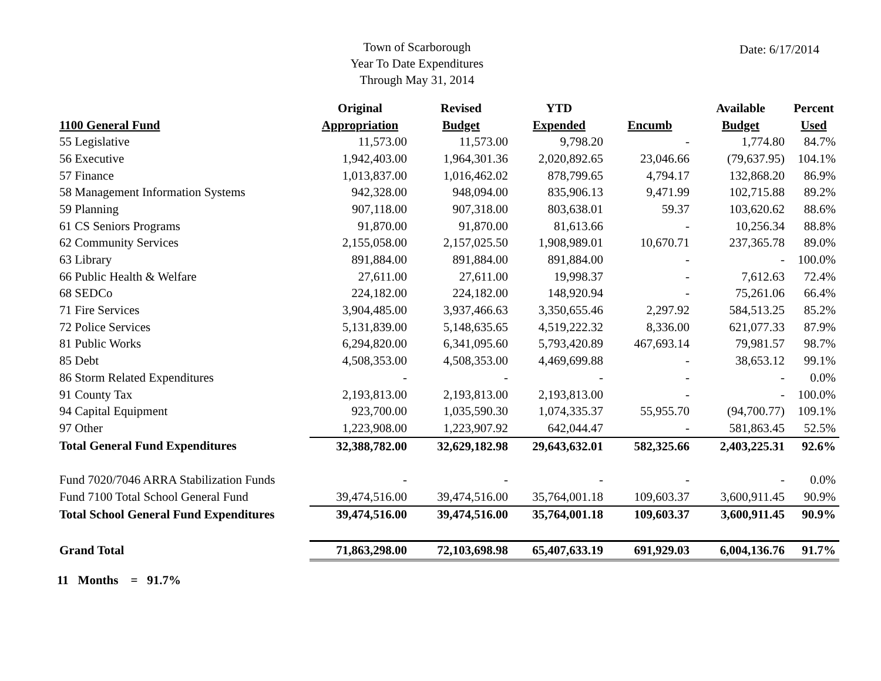Town of Scarborough
Year To Date Expenditures
Through May 31, 2014
Date: 6/17/2014
| | Original | Revised | YTD | | Available | Percent |
| --- | --- | --- | --- | --- | --- | --- |
| 1100 General Fund | Appropriation | Budget | Expended | Encumb | Budget | Used |
| 55 Legislative | 11,573.00 | 11,573.00 | 9,798.20 | - | 1,774.80 | 84.7% |
| 56 Executive | 1,942,403.00 | 1,964,301.36 | 2,020,892.65 | 23,046.66 | (79,637.95) | 104.1% |
| 57 Finance | 1,013,837.00 | 1,016,462.02 | 878,799.65 | 4,794.17 | 132,868.20 | 86.9% |
| 58 Management Information Systems | 942,328.00 | 948,094.00 | 835,906.13 | 9,471.99 | 102,715.88 | 89.2% |
| 59 Planning | 907,118.00 | 907,318.00 | 803,638.01 | 59.37 | 103,620.62 | 88.6% |
| 61 CS Seniors Programs | 91,870.00 | 91,870.00 | 81,613.66 | - | 10,256.34 | 88.8% |
| 62 Community Services | 2,155,058.00 | 2,157,025.50 | 1,908,989.01 | 10,670.71 | 237,365.78 | 89.0% |
| 63 Library | 891,884.00 | 891,884.00 | 891,884.00 | - | - | 100.0% |
| 66 Public Health & Welfare | 27,611.00 | 27,611.00 | 19,998.37 | - | 7,612.63 | 72.4% |
| 68 SEDCo | 224,182.00 | 224,182.00 | 148,920.94 | - | 75,261.06 | 66.4% |
| 71 Fire Services | 3,904,485.00 | 3,937,466.63 | 3,350,655.46 | 2,297.92 | 584,513.25 | 85.2% |
| 72 Police Services | 5,131,839.00 | 5,148,635.65 | 4,519,222.32 | 8,336.00 | 621,077.33 | 87.9% |
| 81 Public Works | 6,294,820.00 | 6,341,095.60 | 5,793,420.89 | 467,693.14 | 79,981.57 | 98.7% |
| 85 Debt | 4,508,353.00 | 4,508,353.00 | 4,469,699.88 | - | 38,653.12 | 99.1% |
| 86 Storm Related Expenditures | - | - | - | - | - | 0.0% |
| 91 County Tax | 2,193,813.00 | 2,193,813.00 | 2,193,813.00 | - | - | 100.0% |
| 94 Capital Equipment | 923,700.00 | 1,035,590.30 | 1,074,335.37 | 55,955.70 | (94,700.77) | 109.1% |
| 97 Other | 1,223,908.00 | 1,223,907.92 | 642,044.47 | - | 581,863.45 | 52.5% |
| Total General Fund Expenditures | 32,388,782.00 | 32,629,182.98 | 29,643,632.01 | 582,325.66 | 2,403,225.31 | 92.6% |
| Fund 7020/7046 ARRA Stabilization Funds | - | - | - | - | - | 0.0% |
| Fund 7100 Total School General Fund | 39,474,516.00 | 39,474,516.00 | 35,764,001.18 | 109,603.37 | 3,600,911.45 | 90.9% |
| Total School General Fund Expenditures | 39,474,516.00 | 39,474,516.00 | 35,764,001.18 | 109,603.37 | 3,600,911.45 | 90.9% |
| Grand Total | 71,863,298.00 | 72,103,698.98 | 65,407,633.19 | 691,929.03 | 6,004,136.76 | 91.7% |
11 Months = 91.7%